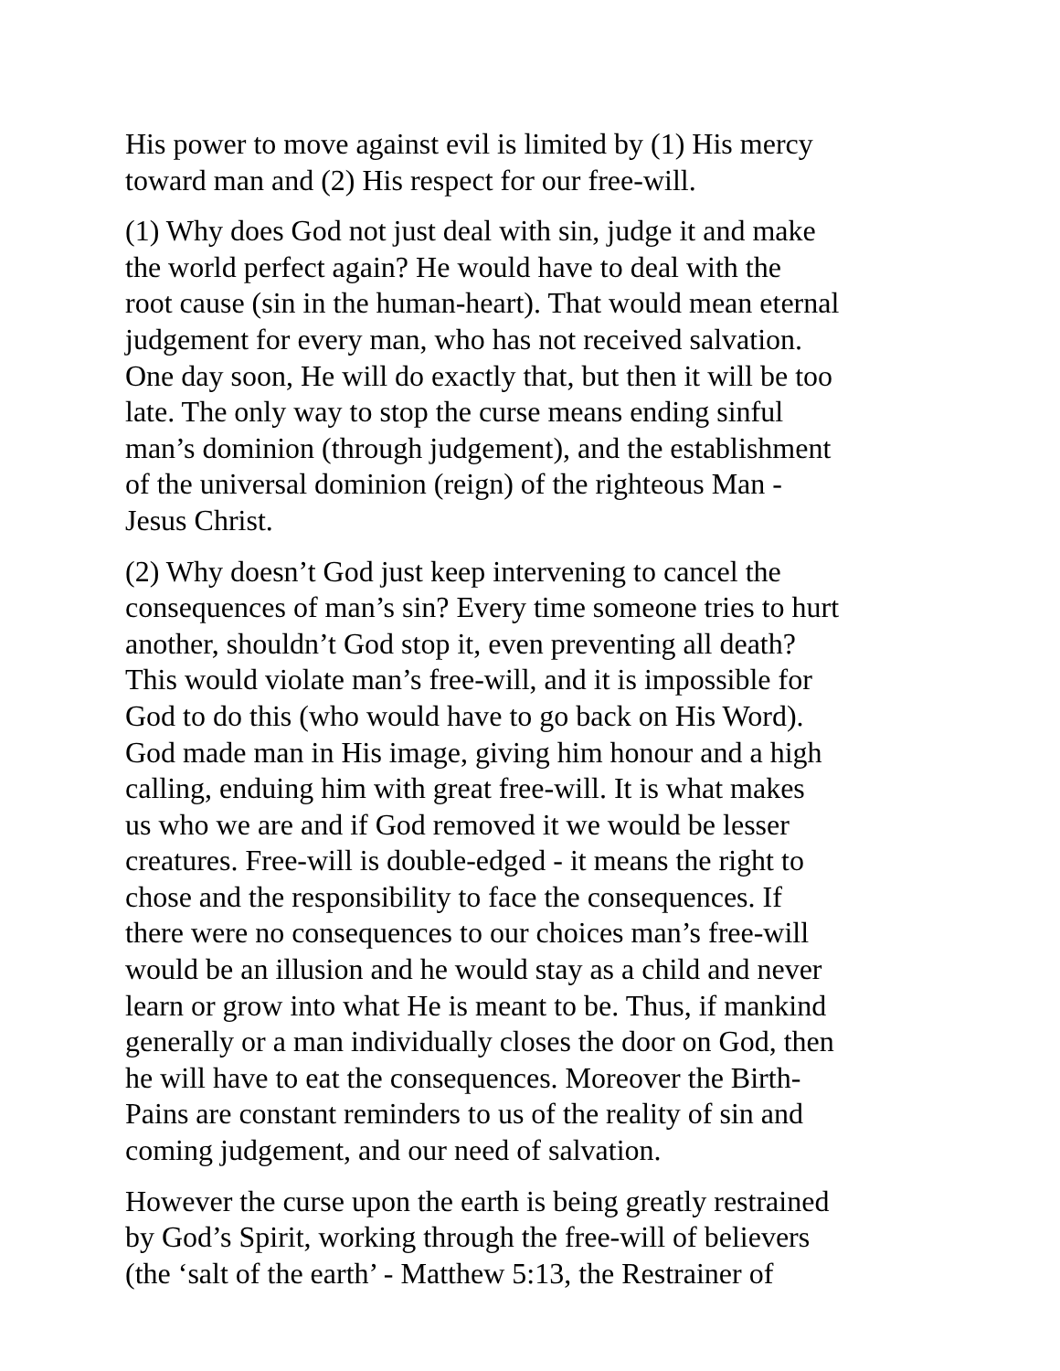His power to move against evil is limited by (1) His mercy toward man and (2) His respect for our free-will.
(1) Why does God not just deal with sin, judge it and make the world perfect again? He would have to deal with the root cause (sin in the human-heart). That would mean eternal judgement for every man, who has not received salvation. One day soon, He will do exactly that, but then it will be too late. The only way to stop the curse means ending sinful man’s dominion (through judgement), and the establishment of the universal dominion (reign) of the righteous Man - Jesus Christ.
(2) Why doesn’t God just keep intervening to cancel the consequences of man’s sin? Every time someone tries to hurt another, shouldn’t God stop it, even preventing all death? This would violate man’s free-will, and it is impossible for God to do this (who would have to go back on His Word). God made man in His image, giving him honour and a high calling, enduing him with great free-will. It is what makes us who we are and if God removed it we would be lesser creatures. Free-will is double-edged - it means the right to chose and the responsibility to face the consequences. If there were no consequences to our choices man’s free-will would be an illusion and he would stay as a child and never learn or grow into what He is meant to be. Thus, if mankind generally or a man individually closes the door on God, then he will have to eat the consequences. Moreover the Birth- Pains are constant reminders to us of the reality of sin and coming judgement, and our need of salvation.
However the curse upon the earth is being greatly restrained by God’s Spirit, working through the free-will of believers (the ‘salt of the earth’ - Matthew 5:13, the Restrainer of